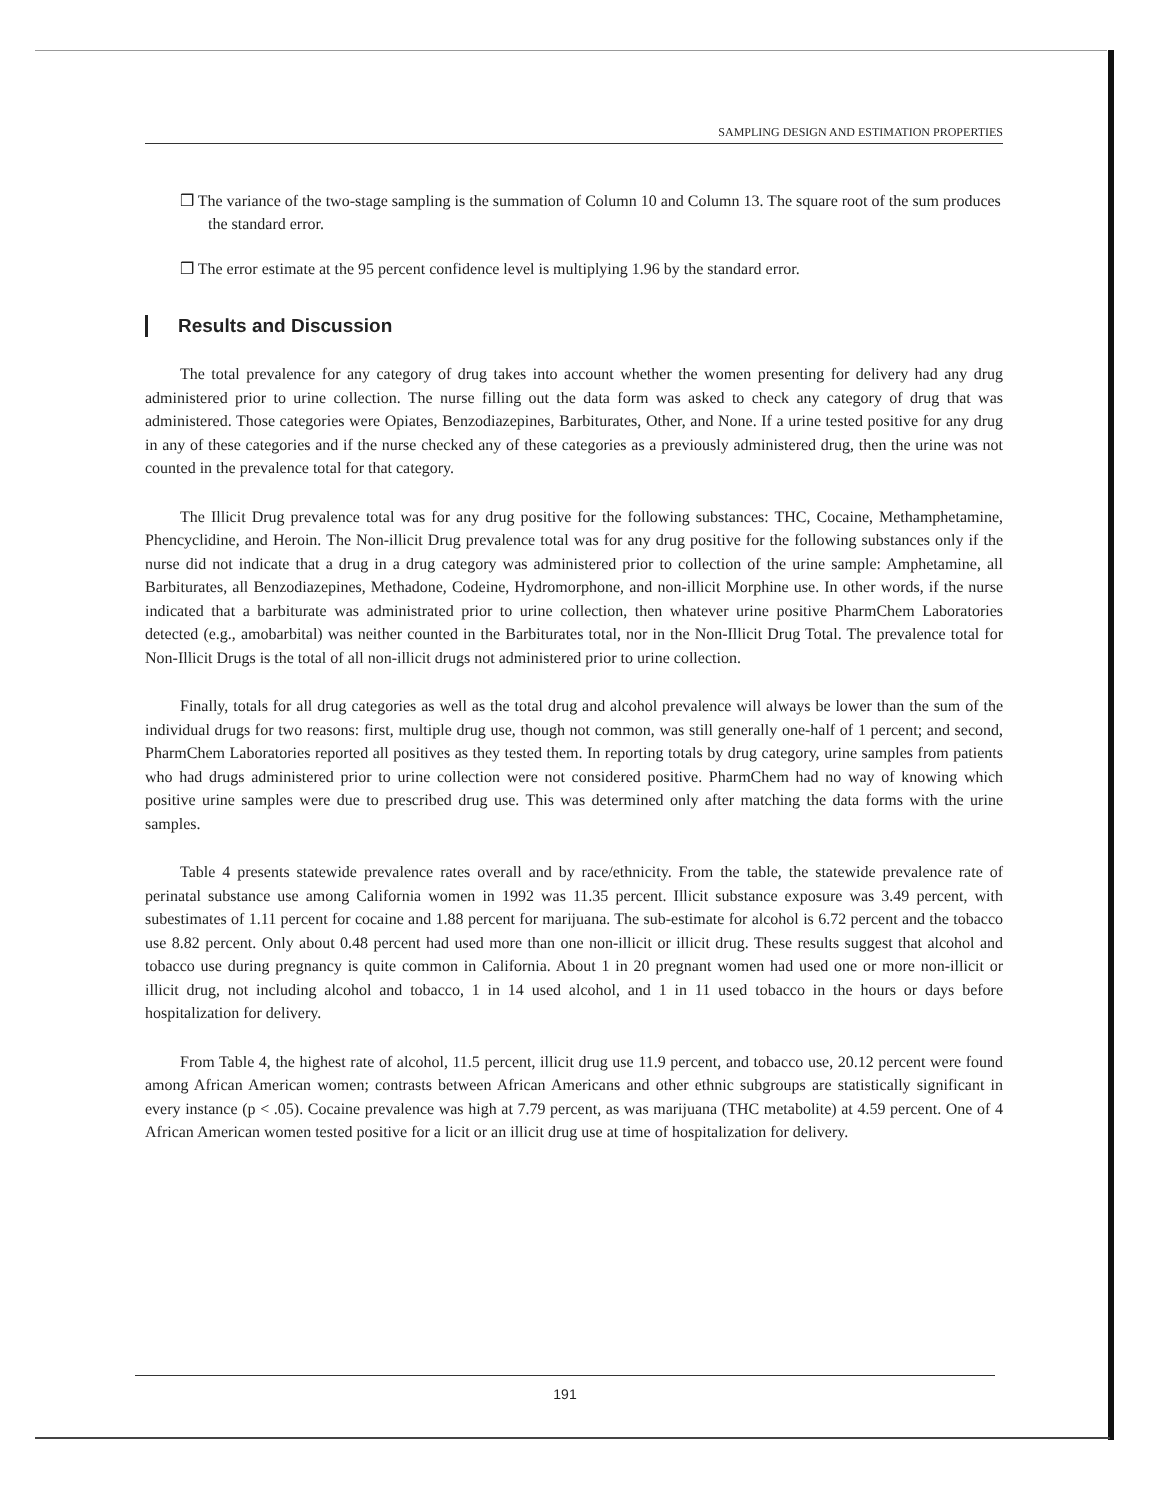SAMPLING DESIGN AND ESTIMATION PROPERTIES
❒ The variance of the two-stage sampling is the summation of Column 10 and Column 13. The square root of the sum produces the standard error.
❒ The error estimate at the 95 percent confidence level is multiplying 1.96 by the standard error.
Results and Discussion
The total prevalence for any category of drug takes into account whether the women presenting for delivery had any drug administered prior to urine collection. The nurse filling out the data form was asked to check any category of drug that was administered. Those categories were Opiates, Benzodiazepines, Barbiturates, Other, and None. If a urine tested positive for any drug in any of these categories and if the nurse checked any of these categories as a previously administered drug, then the urine was not counted in the prevalence total for that category.
The Illicit Drug prevalence total was for any drug positive for the following substances: THC, Cocaine, Methamphetamine, Phencyclidine, and Heroin. The Non-illicit Drug prevalence total was for any drug positive for the following substances only if the nurse did not indicate that a drug in a drug category was administered prior to collection of the urine sample: Amphetamine, all Barbiturates, all Benzodiazepines, Methadone, Codeine, Hydromorphone, and non-illicit Morphine use. In other words, if the nurse indicated that a barbiturate was administrated prior to urine collection, then whatever urine positive PharmChem Laboratories detected (e.g., amobarbital) was neither counted in the Barbiturates total, nor in the Non-Illicit Drug Total. The prevalence total for Non-Illicit Drugs is the total of all non-illicit drugs not administered prior to urine collection.
Finally, totals for all drug categories as well as the total drug and alcohol prevalence will always be lower than the sum of the individual drugs for two reasons: first, multiple drug use, though not common, was still generally one-half of 1 percent; and second, PharmChem Laboratories reported all positives as they tested them. In reporting totals by drug category, urine samples from patients who had drugs administered prior to urine collection were not considered positive. PharmChem had no way of knowing which positive urine samples were due to prescribed drug use. This was determined only after matching the data forms with the urine samples.
Table 4 presents statewide prevalence rates overall and by race/ethnicity. From the table, the statewide prevalence rate of perinatal substance use among California women in 1992 was 11.35 percent. Illicit substance exposure was 3.49 percent, with subestimates of 1.11 percent for cocaine and 1.88 percent for marijuana. The sub-estimate for alcohol is 6.72 percent and the tobacco use 8.82 percent. Only about 0.48 percent had used more than one non-illicit or illicit drug. These results suggest that alcohol and tobacco use during pregnancy is quite common in California. About 1 in 20 pregnant women had used one or more non-illicit or illicit drug, not including alcohol and tobacco, 1 in 14 used alcohol, and 1 in 11 used tobacco in the hours or days before hospitalization for delivery.
From Table 4, the highest rate of alcohol, 11.5 percent, illicit drug use 11.9 percent, and tobacco use, 20.12 percent were found among African American women; contrasts between African Americans and other ethnic subgroups are statistically significant in every instance (p < .05). Cocaine prevalence was high at 7.79 percent, as was marijuana (THC metabolite) at 4.59 percent. One of 4 African American women tested positive for a licit or an illicit drug use at time of hospitalization for delivery.
191